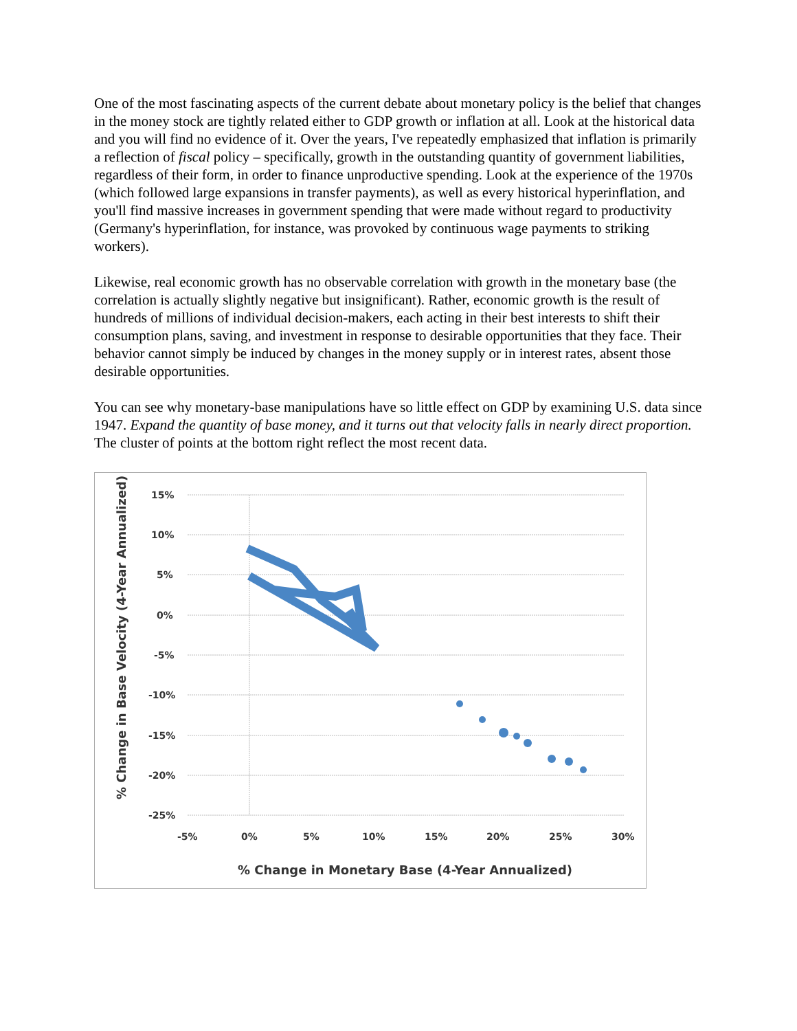One of the most fascinating aspects of the current debate about monetary policy is the belief that changes in the money stock are tightly related either to GDP growth or inflation at all. Look at the historical data and you will find no evidence of it. Over the years, I've repeatedly emphasized that inflation is primarily a reflection of fiscal policy – specifically, growth in the outstanding quantity of government liabilities, regardless of their form, in order to finance unproductive spending. Look at the experience of the 1970s (which followed large expansions in transfer payments), as well as every historical hyperinflation, and you'll find massive increases in government spending that were made without regard to productivity (Germany's hyperinflation, for instance, was provoked by continuous wage payments to striking workers).
Likewise, real economic growth has no observable correlation with growth in the monetary base (the correlation is actually slightly negative but insignificant). Rather, economic growth is the result of hundreds of millions of individual decision-makers, each acting in their best interests to shift their consumption plans, saving, and investment in response to desirable opportunities that they face. Their behavior cannot simply be induced by changes in the money supply or in interest rates, absent those desirable opportunities.
You can see why monetary-base manipulations have so little effect on GDP by examining U.S. data since 1947. Expand the quantity of base money, and it turns out that velocity falls in nearly direct proportion. The cluster of points at the bottom right reflect the most recent data.
15%
10%
5%
0%
-5%
-10%
-15%
-20%
-25%
-5%
0%
5%
10%
15%
20%
25%
30%
% Change in Monetary Base (4-Year Annualized)
% Change in Base Velocity (4-Year Annualized)